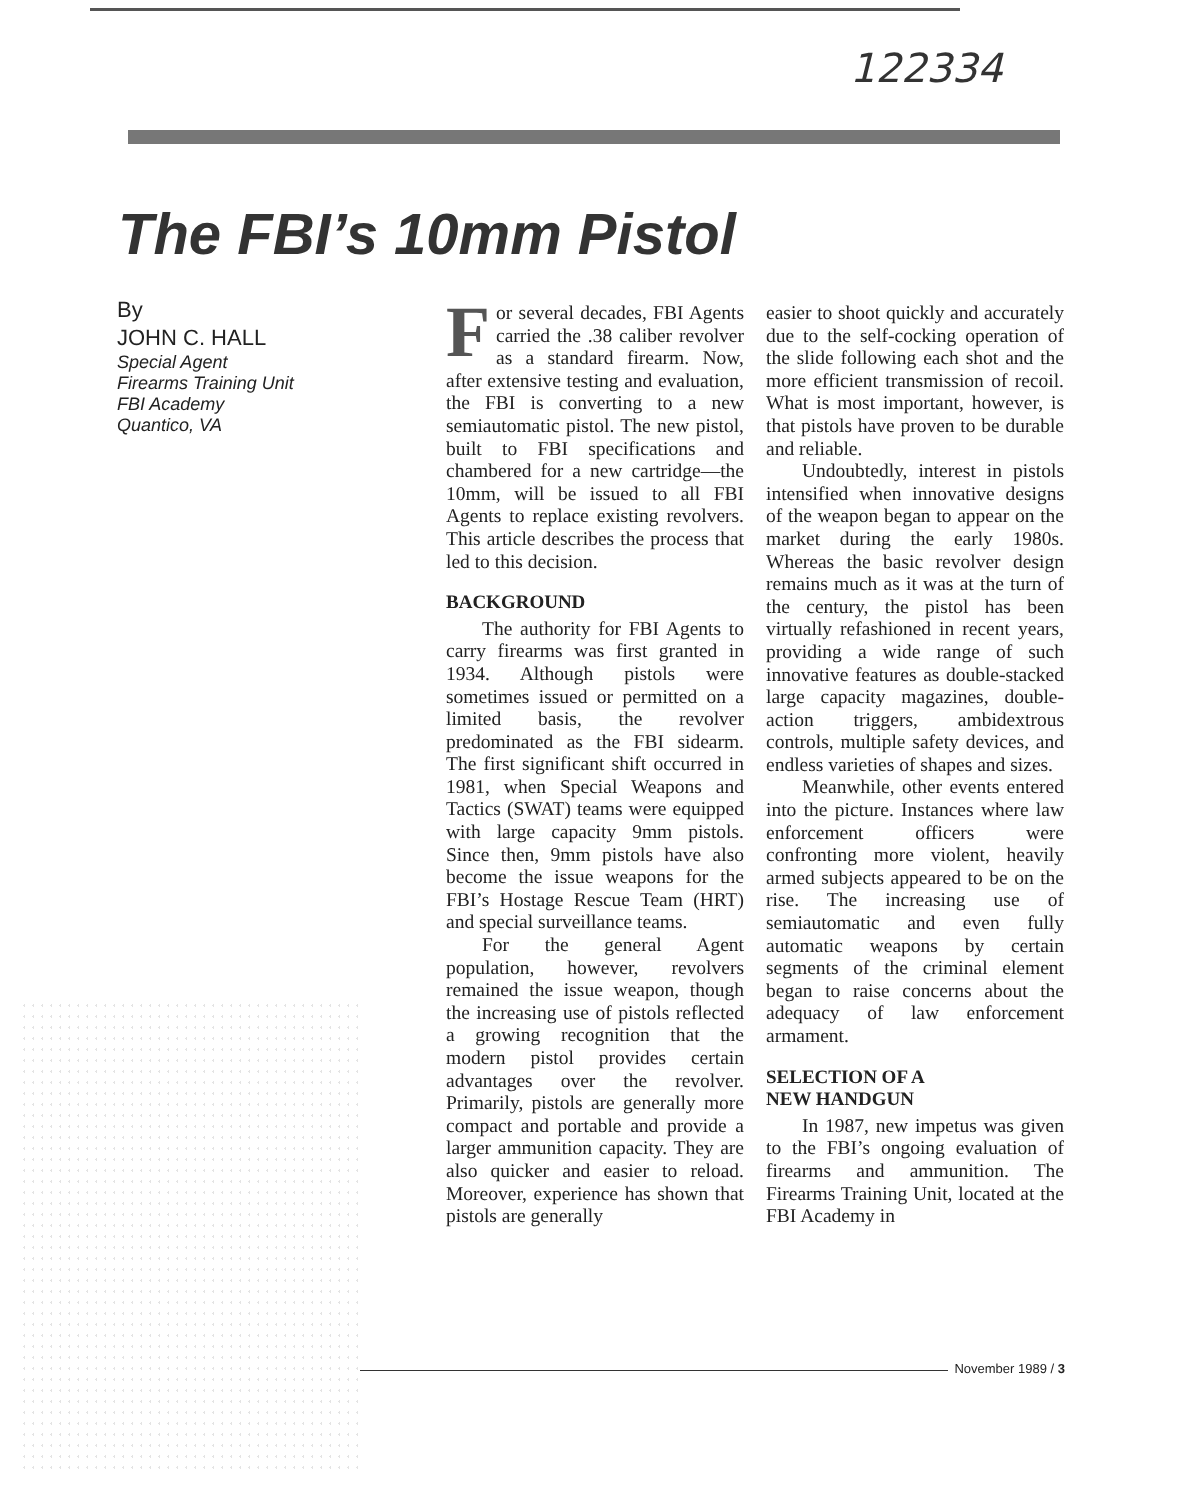122334
The FBI’s 10mm Pistol
By
JOHN C. HALL
Special Agent
Firearms Training Unit
FBI Academy
Quantico, VA
For several decades, FBI Agents carried the .38 caliber revolver as a standard firearm. Now, after extensive testing and evaluation, the FBI is converting to a new semiautomatic pistol. The new pistol, built to FBI specifications and chambered for a new cartridge—the 10mm, will be issued to all FBI Agents to replace existing revolvers. This article describes the process that led to this decision.
BACKGROUND
The authority for FBI Agents to carry firearms was first granted in 1934. Although pistols were sometimes issued or permitted on a limited basis, the revolver predominated as the FBI sidearm. The first significant shift occurred in 1981, when Special Weapons and Tactics (SWAT) teams were equipped with large capacity 9mm pistols. Since then, 9mm pistols have also become the issue weapons for the FBI’s Hostage Rescue Team (HRT) and special surveillance teams.
For the general Agent population, however, revolvers remained the issue weapon, though the increasing use of pistols reflected a growing recognition that the modern pistol provides certain advantages over the revolver. Primarily, pistols are generally more compact and portable and provide a larger ammunition capacity. They are also quicker and easier to reload. Moreover, experience has shown that pistols are generally
easier to shoot quickly and accurately due to the self-cocking operation of the slide following each shot and the more efficient transmission of recoil. What is most important, however, is that pistols have proven to be durable and reliable.
Undoubtedly, interest in pistols intensified when innovative designs of the weapon began to appear on the market during the early 1980s. Whereas the basic revolver design remains much as it was at the turn of the century, the pistol has been virtually refashioned in recent years, providing a wide range of such innovative features as double-stacked large capacity magazines, double-action triggers, ambidextrous controls, multiple safety devices, and endless varieties of shapes and sizes.
Meanwhile, other events entered into the picture. Instances where law enforcement officers were confronting more violent, heavily armed subjects appeared to be on the rise. The increasing use of semiautomatic and even fully automatic weapons by certain segments of the criminal element began to raise concerns about the adequacy of law enforcement armament.
SELECTION OF A
NEW HANDGUN
In 1987, new impetus was given to the FBI’s ongoing evaluation of firearms and ammunition. The Firearms Training Unit, located at the FBI Academy in
November 1989 / 3